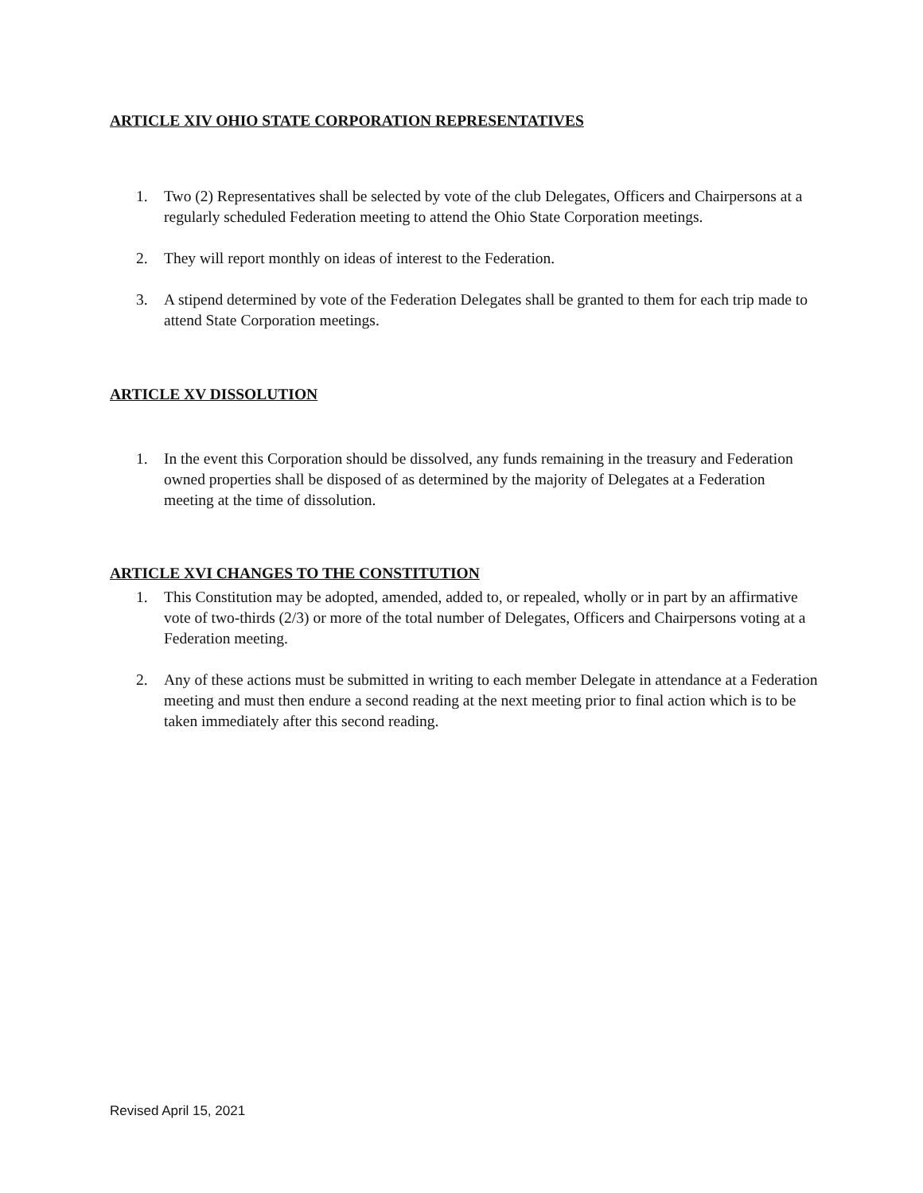ARTICLE XIV OHIO STATE CORPORATION REPRESENTATIVES
1. Two (2) Representatives shall be selected by vote of the club Delegates, Officers and Chairpersons at a regularly scheduled Federation meeting to attend the Ohio State Corporation meetings.
2. They will report monthly on ideas of interest to the Federation.
3. A stipend determined by vote of the Federation Delegates shall be granted to them for each trip made to attend State Corporation meetings.
ARTICLE XV DISSOLUTION
1. In the event this Corporation should be dissolved, any funds remaining in the treasury and Federation owned properties shall be disposed of as determined by the majority of Delegates at a Federation meeting at the time of dissolution.
ARTICLE XVI CHANGES TO THE CONSTITUTION
1. This Constitution may be adopted, amended, added to, or repealed, wholly or in part by an affirmative vote of two-thirds (2/3) or more of the total number of Delegates, Officers and Chairpersons voting at a Federation meeting.
2. Any of these actions must be submitted in writing to each member Delegate in attendance at a Federation meeting and must then endure a second reading at the next meeting prior to final action which is to be taken immediately after this second reading.
Revised April 15, 2021